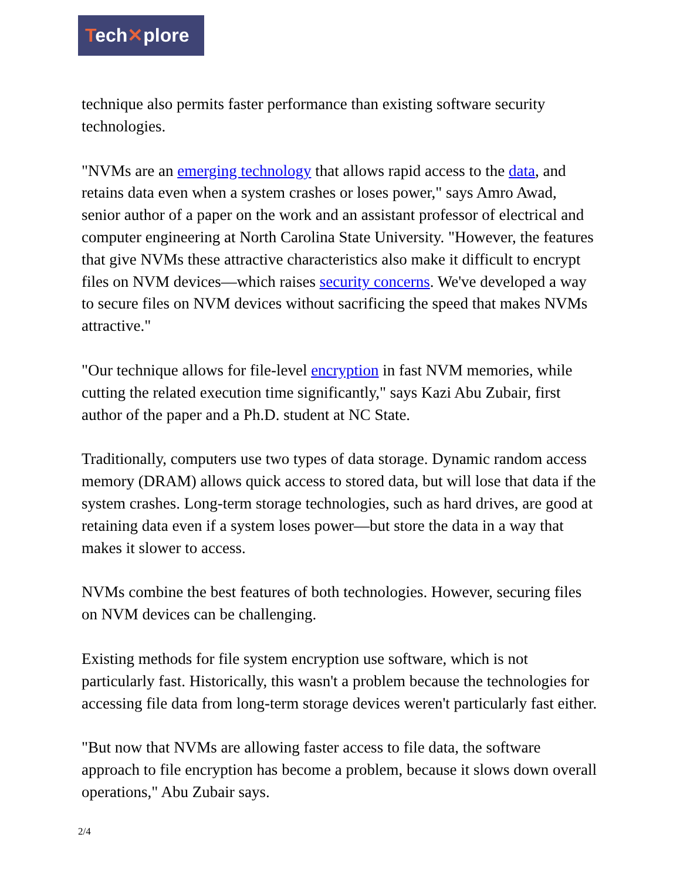Tech✕plore
technique also permits faster performance than existing software security technologies.
"NVMs are an emerging technology that allows rapid access to the data, and retains data even when a system crashes or loses power," says Amro Awad, senior author of a paper on the work and an assistant professor of electrical and computer engineering at North Carolina State University. "However, the features that give NVMs these attractive characteristics also make it difficult to encrypt files on NVM devices—which raises security concerns. We've developed a way to secure files on NVM devices without sacrificing the speed that makes NVMs attractive."
"Our technique allows for file-level encryption in fast NVM memories, while cutting the related execution time significantly," says Kazi Abu Zubair, first author of the paper and a Ph.D. student at NC State.
Traditionally, computers use two types of data storage. Dynamic random access memory (DRAM) allows quick access to stored data, but will lose that data if the system crashes. Long-term storage technologies, such as hard drives, are good at retaining data even if a system loses power—but store the data in a way that makes it slower to access.
NVMs combine the best features of both technologies. However, securing files on NVM devices can be challenging.
Existing methods for file system encryption use software, which is not particularly fast. Historically, this wasn't a problem because the technologies for accessing file data from long-term storage devices weren't particularly fast either.
"But now that NVMs are allowing faster access to file data, the software approach to file encryption has become a problem, because it slows down overall operations," Abu Zubair says.
2/4